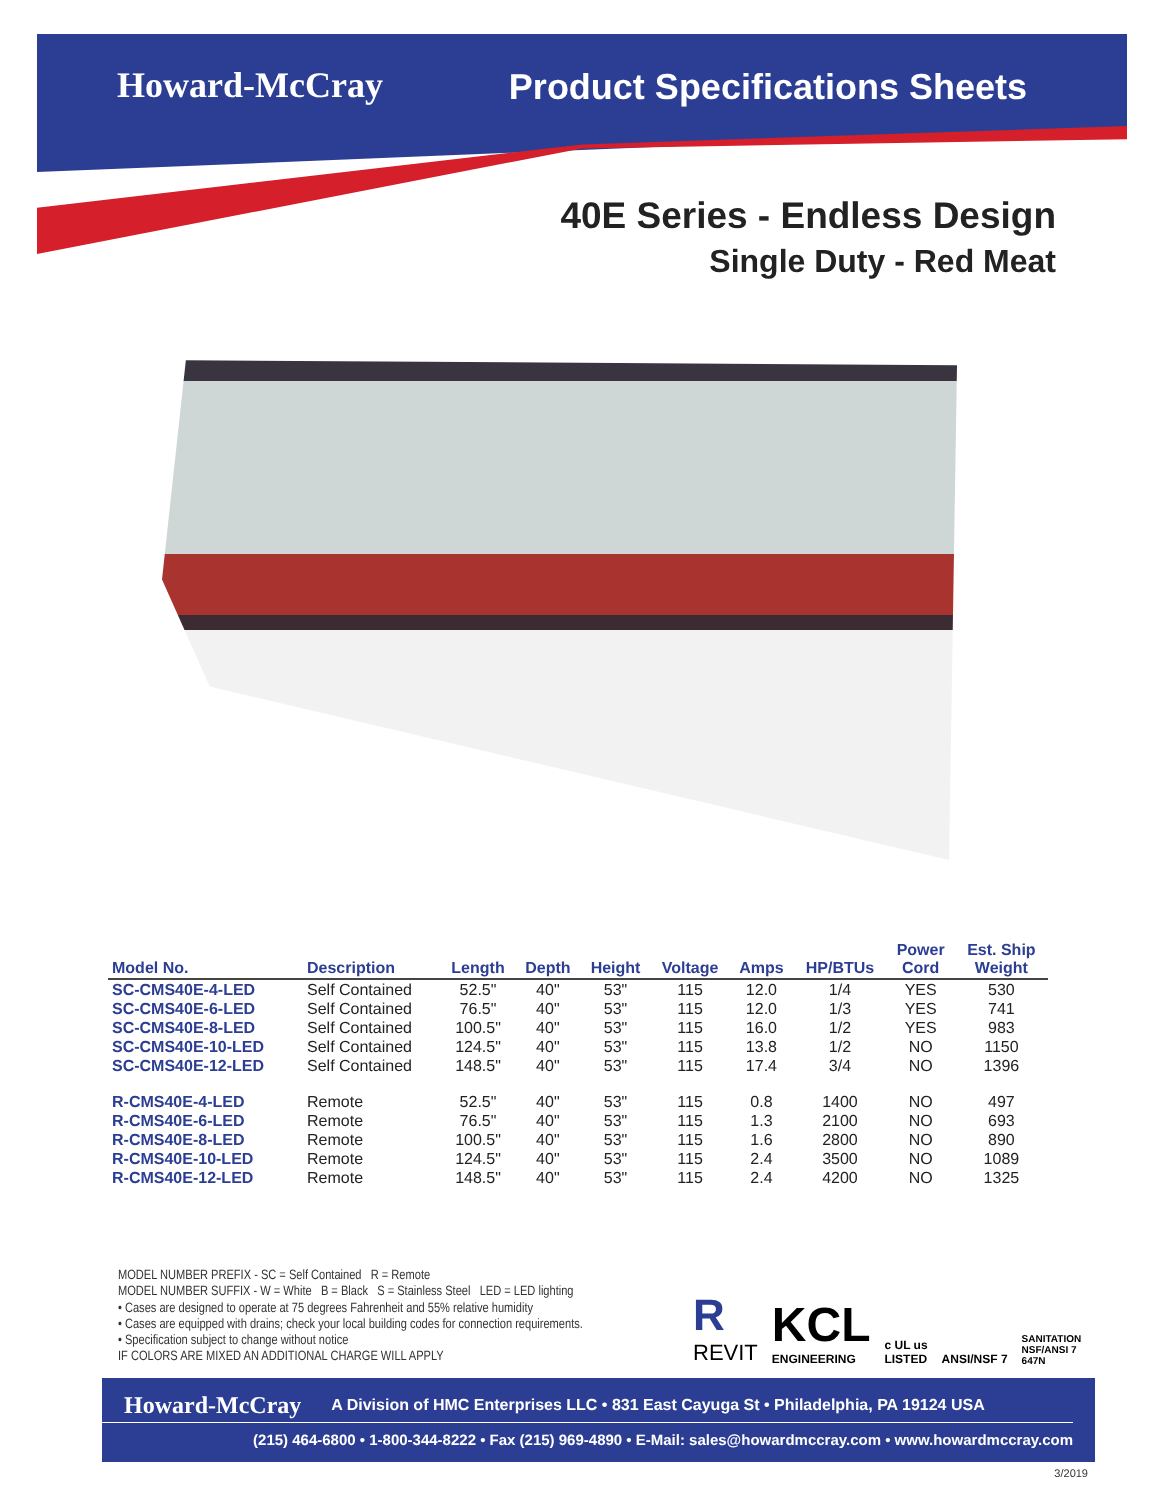Howard-McCray Product Specifications Sheets
40E Series - Endless Design
Single Duty - Red Meat
| Model No. | Description | Length | Depth | Height | Voltage | Amps | HP/BTUs | Power Cord | Est. Ship Weight |
| --- | --- | --- | --- | --- | --- | --- | --- | --- | --- |
| SC-CMS40E-4-LED | Self Contained | 52.5" | 40" | 53" | 115 | 12.0 | 1/4 | YES | 530 |
| SC-CMS40E-6-LED | Self Contained | 76.5" | 40" | 53" | 115 | 12.0 | 1/3 | YES | 741 |
| SC-CMS40E-8-LED | Self Contained | 100.5" | 40" | 53" | 115 | 16.0 | 1/2 | YES | 983 |
| SC-CMS40E-10-LED | Self Contained | 124.5" | 40" | 53" | 115 | 13.8 | 1/2 | NO | 1150 |
| SC-CMS40E-12-LED | Self Contained | 148.5" | 40" | 53" | 115 | 17.4 | 3/4 | NO | 1396 |
| R-CMS40E-4-LED | Remote | 52.5" | 40" | 53" | 115 | 0.8 | 1400 | NO | 497 |
| R-CMS40E-6-LED | Remote | 76.5" | 40" | 53" | 115 | 1.3 | 2100 | NO | 693 |
| R-CMS40E-8-LED | Remote | 100.5" | 40" | 53" | 115 | 1.6 | 2800 | NO | 890 |
| R-CMS40E-10-LED | Remote | 124.5" | 40" | 53" | 115 | 2.4 | 3500 | NO | 1089 |
| R-CMS40E-12-LED | Remote | 148.5" | 40" | 53" | 115 | 2.4 | 4200 | NO | 1325 |
MODEL NUMBER PREFIX - SC = Self Contained R = Remote
MODEL NUMBER SUFFIX - W = White B = Black S = Stainless Steel LED = LED lighting
• Cases are designed to operate at 75 degrees Fahrenheit and 55% relative humidity
• Cases are equipped with drains; check your local building codes for connection requirements.
• Specification subject to change without notice
IF COLORS ARE MIXED AN ADDITIONAL CHARGE WILL APPLY
R
REVIT
KCL
ENGINEERING
c UL us
LISTED
ANSI/NSF 7
SANITATION
NSF/ANSI 7
647N
Howard-McCray A Division of HMC Enterprises LLC • 831 East Cayuga St • Philadelphia, PA 19124 USA
(215) 464-6800 • 1-800-344-8222 • Fax (215) 969-4890 • E-Mail: sales@howardmccray.com • www.howardmccray.com
3/2019